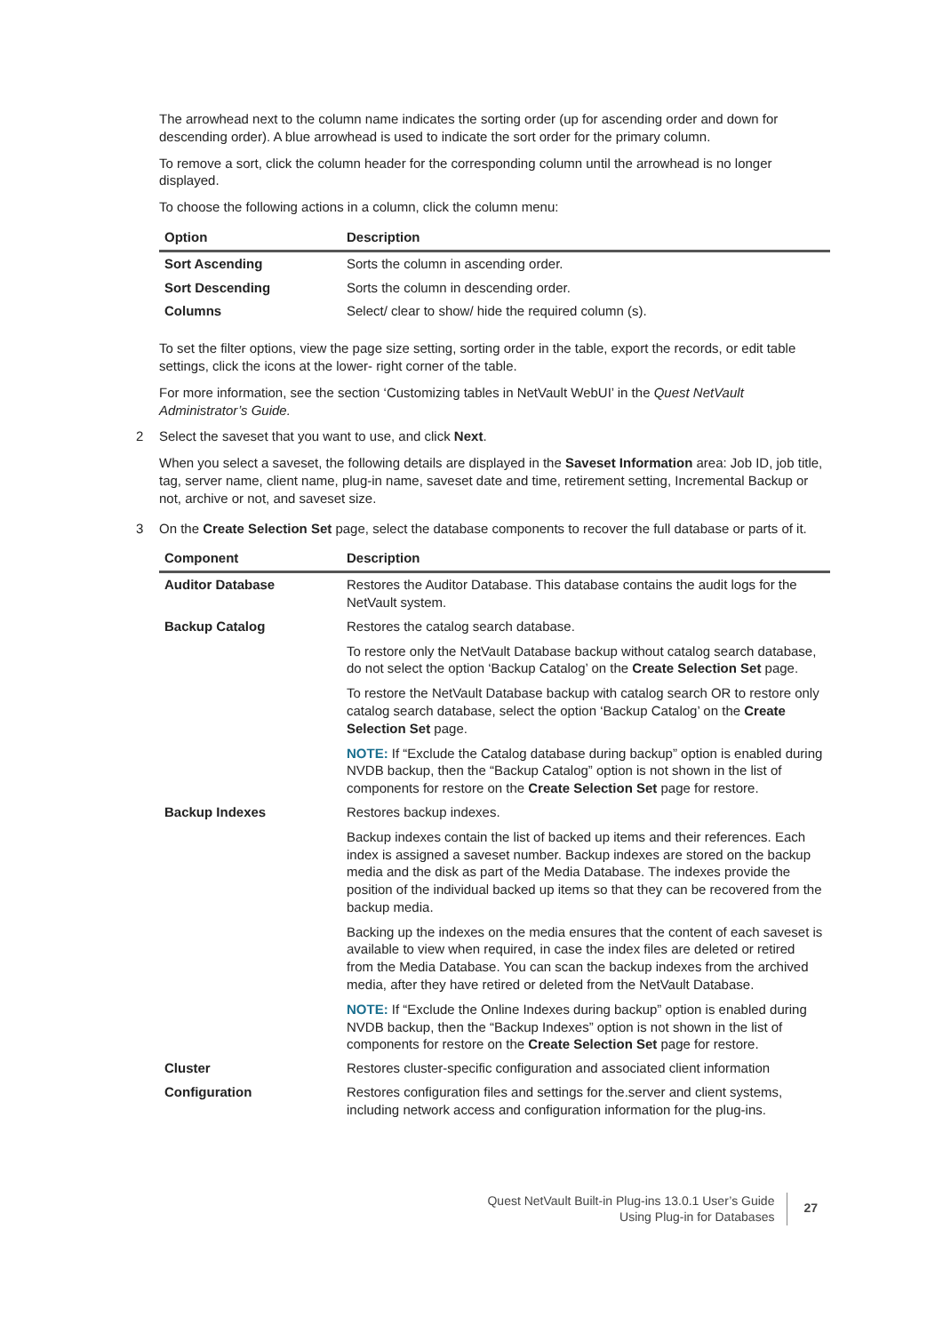The arrowhead next to the column name indicates the sorting order (up for ascending order and down for descending order). A blue arrowhead is used to indicate the sort order for the primary column.
To remove a sort, click the column header for the corresponding column until the arrowhead is no longer displayed.
To choose the following actions in a column, click the column menu:
| Option | Description |
| --- | --- |
| Sort Ascending | Sorts the column in ascending order. |
| Sort Descending | Sorts the column in descending order. |
| Columns | Select/ clear to show/ hide the required column (s). |
To set the filter options, view the page size setting, sorting order in the table, export the records, or edit table settings, click the icons at the lower- right corner of the table.
For more information, see the section ‘Customizing tables in NetVault WebUI’ in the Quest NetVault Administrator’s Guide.
2 Select the saveset that you want to use, and click Next.
When you select a saveset, the following details are displayed in the Saveset Information area: Job ID, job title, tag, server name, client name, plug-in name, saveset date and time, retirement setting, Incremental Backup or not, archive or not, and saveset size.
3 On the Create Selection Set page, select the database components to recover the full database or parts of it.
| Component | Description |
| --- | --- |
| Auditor Database | Restores the Auditor Database. This database contains the audit logs for the NetVault system. |
| Backup Catalog | Restores the catalog search database. To restore only the NetVault Database backup without catalog search database, do not select the option ‘Backup Catalog’ on the Create Selection Set page. To restore the NetVault Database backup with catalog search OR to restore only catalog search database, select the option ‘Backup Catalog’ on the Create Selection Set page. NOTE: If “Exclude the Catalog database during backup” option is enabled during NVDB backup, then the “Backup Catalog” option is not shown in the list of components for restore on the Create Selection Set page for restore. |
| Backup Indexes | Restores backup indexes. Backup indexes contain the list of backed up items and their references. Each index is assigned a saveset number. Backup indexes are stored on the backup media and the disk as part of the Media Database. The indexes provide the position of the individual backed up items so that they can be recovered from the backup media. Backing up the indexes on the media ensures that the content of each saveset is available to view when required, in case the index files are deleted or retired from the Media Database. You can scan the backup indexes from the archived media, after they have retired or deleted from the NetVault Database. NOTE: If “Exclude the Online Indexes during backup” option is enabled during NVDB backup, then the “Backup Indexes” option is not shown in the list of components for restore on the Create Selection Set page for restore. |
| Cluster | Restores cluster-specific configuration and associated client information |
| Configuration | Restores configuration files and settings for the.server and client systems, including network access and configuration information for the plug-ins. |
Quest NetVault Built-in Plug-ins 13.0.1 User’s Guide
Using Plug-in for Databases
27